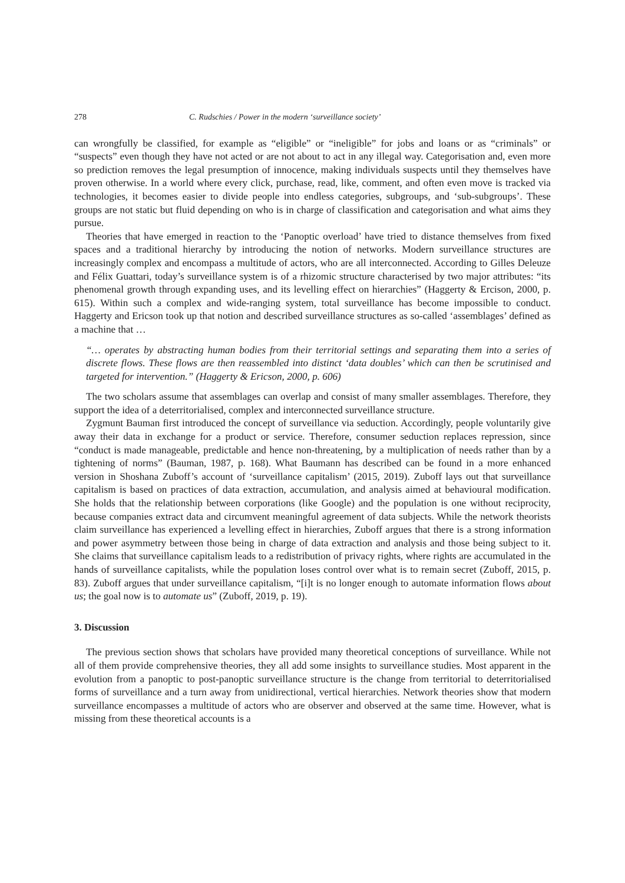278 C. Rudschies / Power in the modern ‘surveillance society’
can wrongfully be classified, for example as “eligible” or “ineligible” for jobs and loans or as “criminals” or “suspects” even though they have not acted or are not about to act in any illegal way. Categorisation and, even more so prediction removes the legal presumption of innocence, making individuals suspects until they themselves have proven otherwise. In a world where every click, purchase, read, like, comment, and often even move is tracked via technologies, it becomes easier to divide people into endless categories, subgroups, and ‘sub-subgroups’. These groups are not static but fluid depending on who is in charge of classification and categorisation and what aims they pursue.
Theories that have emerged in reaction to the ‘Panoptic overload’ have tried to distance themselves from fixed spaces and a traditional hierarchy by introducing the notion of networks. Modern surveillance structures are increasingly complex and encompass a multitude of actors, who are all interconnected. According to Gilles Deleuze and Félix Guattari, today’s surveillance system is of a rhizomic structure characterised by two major attributes: “its phenomenal growth through expanding uses, and its levelling effect on hierarchies” (Haggerty & Ercison, 2000, p. 615). Within such a complex and wide-ranging system, total surveillance has become impossible to conduct. Haggerty and Ericson took up that notion and described surveillance structures as so-called ‘assemblages’ defined as a machine that …
“… operates by abstracting human bodies from their territorial settings and separating them into a series of discrete flows. These flows are then reassembled into distinct ‘data doubles’ which can then be scrutinised and targeted for intervention.” (Haggerty & Ericson, 2000, p. 606)
The two scholars assume that assemblages can overlap and consist of many smaller assemblages. Therefore, they support the idea of a deterritorialised, complex and interconnected surveillance structure.
Zygmunt Bauman first introduced the concept of surveillance via seduction. Accordingly, people voluntarily give away their data in exchange for a product or service. Therefore, consumer seduction replaces repression, since “conduct is made manageable, predictable and hence non-threatening, by a multiplication of needs rather than by a tightening of norms” (Bauman, 1987, p. 168). What Baumann has described can be found in a more enhanced version in Shoshana Zuboff’s account of ‘surveillance capitalism’ (2015, 2019). Zuboff lays out that surveillance capitalism is based on practices of data extraction, accumulation, and analysis aimed at behavioural modification. She holds that the relationship between corporations (like Google) and the population is one without reciprocity, because companies extract data and circumvent meaningful agreement of data subjects. While the network theorists claim surveillance has experienced a levelling effect in hierarchies, Zuboff argues that there is a strong information and power asymmetry between those being in charge of data extraction and analysis and those being subject to it. She claims that surveillance capitalism leads to a redistribution of privacy rights, where rights are accumulated in the hands of surveillance capitalists, while the population loses control over what is to remain secret (Zuboff, 2015, p. 83). Zuboff argues that under surveillance capitalism, “[i]t is no longer enough to automate information flows about us; the goal now is to automate us” (Zuboff, 2019, p. 19).
3. Discussion
The previous section shows that scholars have provided many theoretical conceptions of surveillance. While not all of them provide comprehensive theories, they all add some insights to surveillance studies. Most apparent in the evolution from a panoptic to post-panoptic surveillance structure is the change from territorial to deterritorialised forms of surveillance and a turn away from unidirectional, vertical hierarchies. Network theories show that modern surveillance encompasses a multitude of actors who are observer and observed at the same time. However, what is missing from these theoretical accounts is a